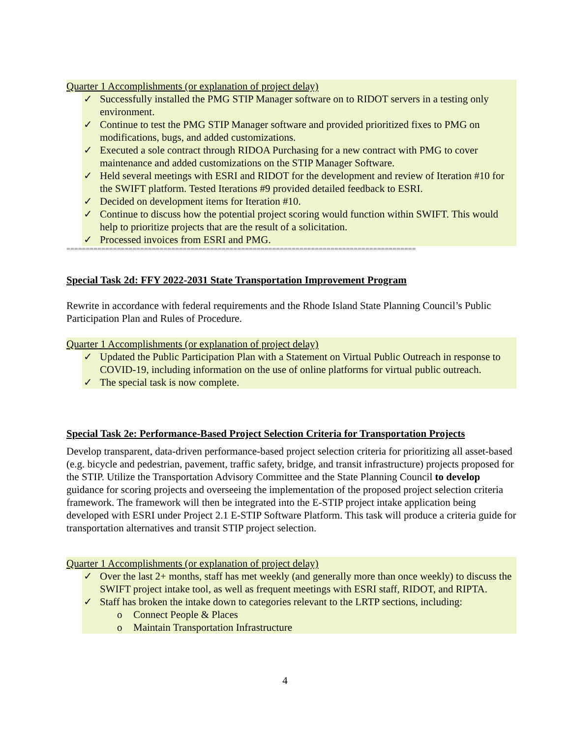Quarter 1 Accomplishments (or explanation of project delay)
✓ Successfully installed the PMG STIP Manager software on to RIDOT servers in a testing only environment.
✓ Continue to test the PMG STIP Manager software and provided prioritized fixes to PMG on modifications, bugs, and added customizations.
✓ Executed a sole contract through RIDOA Purchasing for a new contract with PMG to cover maintenance and added customizations on the STIP Manager Software.
✓ Held several meetings with ESRI and RIDOT for the development and review of Iteration #10 for the SWIFT platform. Tested Iterations #9 provided detailed feedback to ESRI.
✓ Decided on development items for Iteration #10.
✓ Continue to discuss how the potential project scoring would function within SWIFT. This would help to prioritize projects that are the result of a solicitation.
✓ Processed invoices from ESRI and PMG.
==========================================================================================
Special Task 2d: FFY 2022-2031 State Transportation Improvement Program
Rewrite in accordance with federal requirements and the Rhode Island State Planning Council’s Public Participation Plan and Rules of Procedure.
Quarter 1 Accomplishments (or explanation of project delay)
✓ Updated the Public Participation Plan with a Statement on Virtual Public Outreach in response to COVID-19, including information on the use of online platforms for virtual public outreach.
✓ The special task is now complete.
Special Task 2e: Performance-Based Project Selection Criteria for Transportation Projects
Develop transparent, data-driven performance-based project selection criteria for prioritizing all asset-based (e.g. bicycle and pedestrian, pavement, traffic safety, bridge, and transit infrastructure) projects proposed for the STIP. Utilize the Transportation Advisory Committee and the State Planning Council to develop guidance for scoring projects and overseeing the implementation of the proposed project selection criteria framework. The framework will then be integrated into the E-STIP project intake application being developed with ESRI under Project 2.1 E-STIP Software Platform. This task will produce a criteria guide for transportation alternatives and transit STIP project selection.
Quarter 1 Accomplishments (or explanation of project delay)
✓ Over the last 2+ months, staff has met weekly (and generally more than once weekly) to discuss the SWIFT project intake tool, as well as frequent meetings with ESRI staff, RIDOT, and RIPTA.
✓ Staff has broken the intake down to categories relevant to the LRTP sections, including:
o Connect People & Places
o Maintain Transportation Infrastructure
4